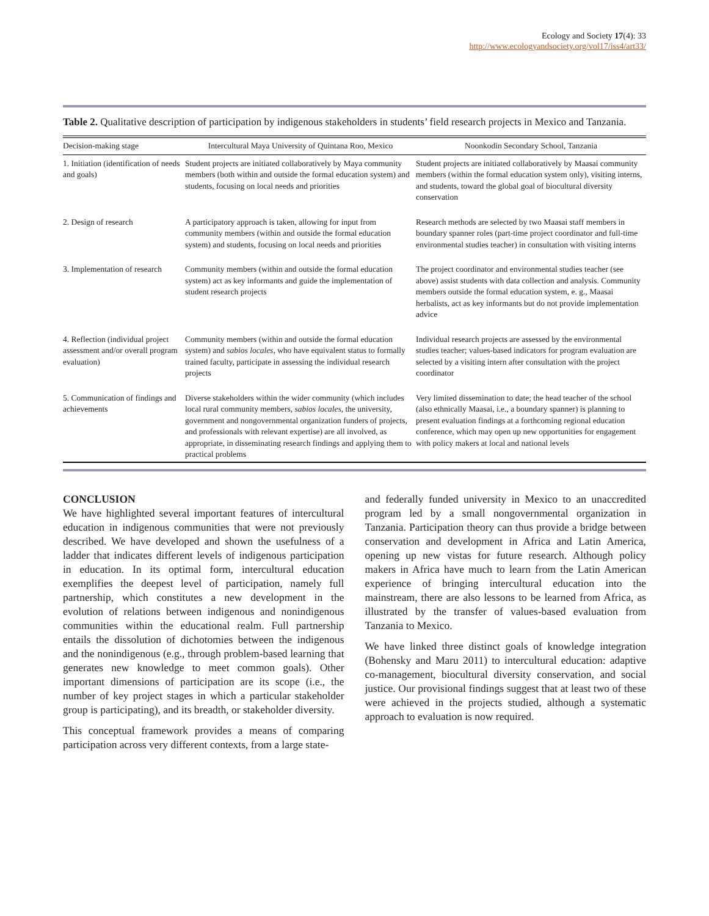Ecology and Society 17(4): 33
http://www.ecologyandsociety.org/vol17/iss4/art33/
Table 2. Qualitative description of participation by indigenous stakeholders in students’ field research projects in Mexico and Tanzania.
| Decision-making stage | Intercultural Maya University of Quintana Roo, Mexico | Noonkodin Secondary School, Tanzania |
| --- | --- | --- |
| 1. Initiation (identification of needs and goals) | Student projects are initiated collaboratively by Maya community members (both within and outside the formal education system) and students, focusing on local needs and priorities | Student projects are initiated collaboratively by Maasai community members (within the formal education system only), visiting interns, and students, toward the global goal of biocultural diversity conservation |
| 2. Design of research | A participatory approach is taken, allowing for input from community members (within and outside the formal education system) and students, focusing on local needs and priorities | Research methods are selected by two Maasai staff members in boundary spanner roles (part-time project coordinator and full-time environmental studies teacher) in consultation with visiting interns |
| 3. Implementation of research | Community members (within and outside the formal education system) act as key informants and guide the implementation of student research projects | The project coordinator and environmental studies teacher (see above) assist students with data collection and analysis. Community members outside the formal education system, e. g., Maasai herbalists, act as key informants but do not provide implementation advice |
| 4. Reflection (individual project assessment and/or overall program evaluation) | Community members (within and outside the formal education system) and sabios locales , who have equivalent status to formally trained faculty, participate in assessing the individual research projects | Individual research projects are assessed by the environmental studies teacher; values-based indicators for program evaluation are selected by a visiting intern after consultation with the project coordinator |
| 5. Communication of findings and achievements | Diverse stakeholders within the wider community (which includes local rural community members, sabios locales , the university, government and nongovernmental organization funders of projects, and professionals with relevant expertise) are all involved, as appropriate, in disseminating research findings and applying them to practical problems | Very limited dissemination to date; the head teacher of the school (also ethnically Maasai, i.e., a boundary spanner) is planning to present evaluation findings at a forthcoming regional education conference, which may open up new opportunities for engagement with policy makers at local and national levels |
CONCLUSION
We have highlighted several important features of intercultural education in indigenous communities that were not previously described. We have developed and shown the usefulness of a ladder that indicates different levels of indigenous participation in education. In its optimal form, intercultural education exemplifies the deepest level of participation, namely full partnership, which constitutes a new development in the evolution of relations between indigenous and nonindigenous communities within the educational realm. Full partnership entails the dissolution of dichotomies between the indigenous and the nonindigenous (e.g., through problem-based learning that generates new knowledge to meet common goals). Other important dimensions of participation are its scope (i.e., the number of key project stages in which a particular stakeholder group is participating), and its breadth, or stakeholder diversity.
This conceptual framework provides a means of comparing participation across very different contexts, from a large state-
and federally funded university in Mexico to an unaccredited program led by a small nongovernmental organization in Tanzania. Participation theory can thus provide a bridge between conservation and development in Africa and Latin America, opening up new vistas for future research. Although policy makers in Africa have much to learn from the Latin American experience of bringing intercultural education into the mainstream, there are also lessons to be learned from Africa, as illustrated by the transfer of values-based evaluation from Tanzania to Mexico.
We have linked three distinct goals of knowledge integration (Bohensky and Maru 2011) to intercultural education: adaptive co-management, biocultural diversity conservation, and social justice. Our provisional findings suggest that at least two of these were achieved in the projects studied, although a systematic approach to evaluation is now required.